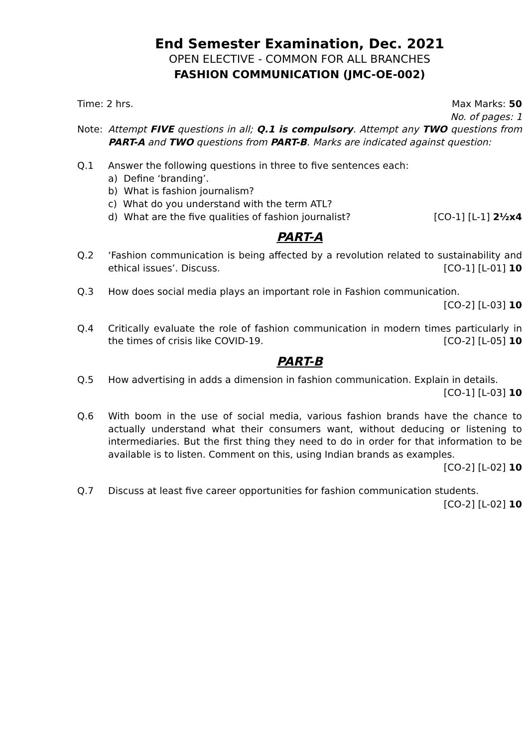End Semester Examination, Dec. 2021
OPEN ELECTIVE - COMMON FOR ALL BRANCHES
FASHION COMMUNICATION (JMC-OE-002)
Time: 2 hrs. Max Marks: 50
No. of pages: 1
Note: Attempt FIVE questions in all; Q.1 is compulsory. Attempt any TWO questions from PART-A and TWO questions from PART-B. Marks are indicated against question:
Q.1 Answer the following questions in three to five sentences each:
a) Define ‘branding’.
b) What is fashion journalism?
c) What do you understand with the term ATL?
d) What are the five qualities of fashion journalist? [CO-1] [L-1] 2½x4
PART-A
Q.2 ‘Fashion communication is being affected by a revolution related to sustainability and ethical issues’. Discuss. [CO-1] [L-01] 10
Q.3 How does social media plays an important role in Fashion communication.
[CO-2] [L-03] 10
Q.4 Critically evaluate the role of fashion communication in modern times particularly in the times of crisis like COVID-19. [CO-2] [L-05] 10
PART-B
Q.5 How advertising in adds a dimension in fashion communication. Explain in details.
[CO-1] [L-03] 10
Q.6 With boom in the use of social media, various fashion brands have the chance to actually understand what their consumers want, without deducing or listening to intermediaries. But the first thing they need to do in order for that information to be available is to listen. Comment on this, using Indian brands as examples.
[CO-2] [L-02] 10
Q.7 Discuss at least five career opportunities for fashion communication students.
[CO-2] [L-02] 10